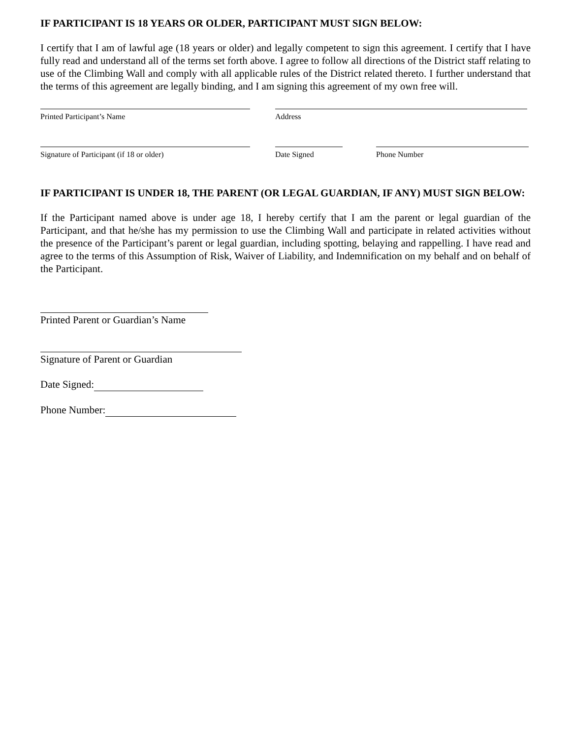IF PARTICIPANT IS 18 YEARS OR OLDER, PARTICIPANT MUST SIGN BELOW:
I certify that I am of lawful age (18 years or older) and legally competent to sign this agreement. I certify that I have fully read and understand all of the terms set forth above. I agree to follow all directions of the District staff relating to use of the Climbing Wall and comply with all applicable rules of the District related thereto. I further understand that the terms of this agreement are legally binding, and I am signing this agreement of my own free will.
Printed Participant’s Name Address
Signature of Participant (if 18 or older) Date Signed Phone Number
IF PARTICIPANT IS UNDER 18, THE PARENT (OR LEGAL GUARDIAN, IF ANY) MUST SIGN BELOW:
If the Participant named above is under age 18, I hereby certify that I am the parent or legal guardian of the Participant, and that he/she has my permission to use the Climbing Wall and participate in related activities without the presence of the Participant’s parent or legal guardian, including spotting, belaying and rappelling. I have read and agree to the terms of this Assumption of Risk, Waiver of Liability, and Indemnification on my behalf and on behalf of the Participant.
Printed Parent or Guardian’s Name
Signature of Parent or Guardian
Date Signed:
Phone Number: